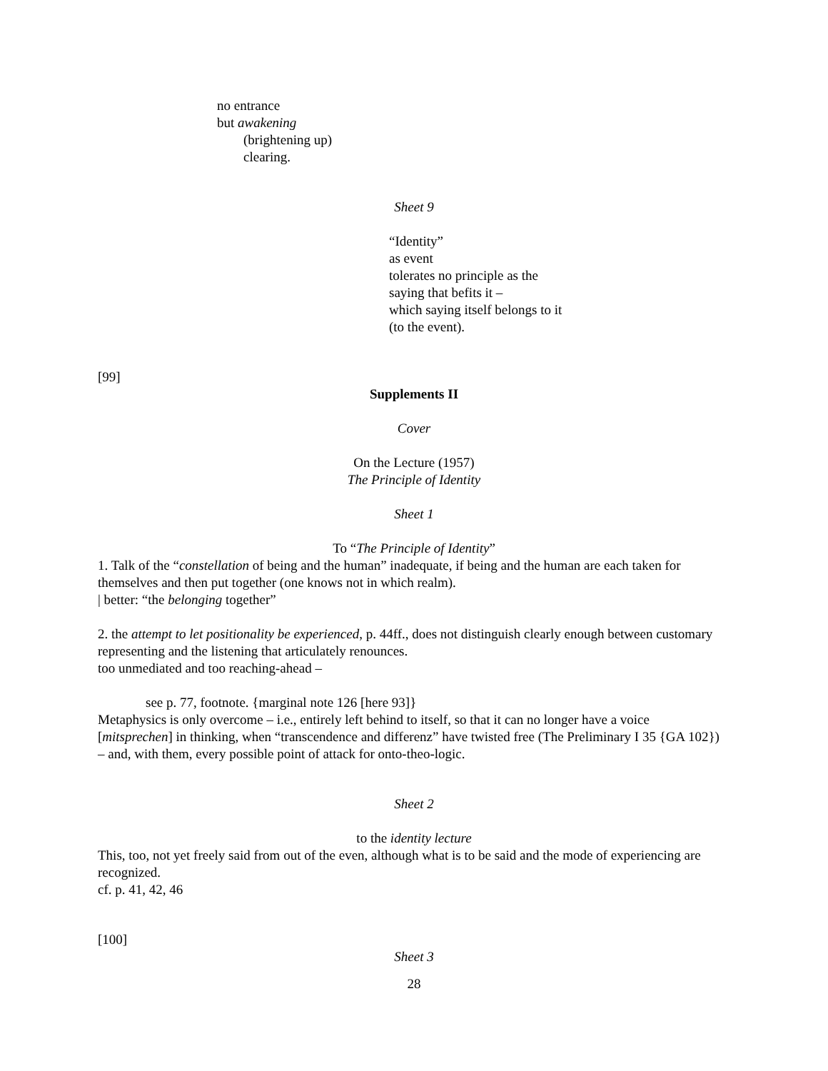no entrance
but awakening
(brightening up)
clearing.
Sheet 9
“Identity”
as event
tolerates no principle as the
saying that befits it –
which saying itself belongs to it
(to the event).
[99]
Supplements II
Cover
On the Lecture (1957)
The Principle of Identity
Sheet 1
To “The Principle of Identity”
1. Talk of the “constellation of being and the human” inadequate, if being and the human are each taken for themselves and then put together (one knows not in which realm).
| better: “the belonging together”
2. the attempt to let positionality be experienced, p. 44ff., does not distinguish clearly enough between customary representing and the listening that articulately renounces.
too unmediated and too reaching-ahead –
see p. 77, footnote. {marginal note 126 [here 93]}
Metaphysics is only overcome – i.e., entirely left behind to itself, so that it can no longer have a voice [mitsprechen] in thinking, when “transcendence and differenz” have twisted free (The Preliminary I 35 {GA 102}) – and, with them, every possible point of attack for onto-theo-logic.
Sheet 2
to the identity lecture
This, too, not yet freely said from out of the even, although what is to be said and the mode of experiencing are recognized.
cf. p. 41, 42, 46
[100]
Sheet 3
28